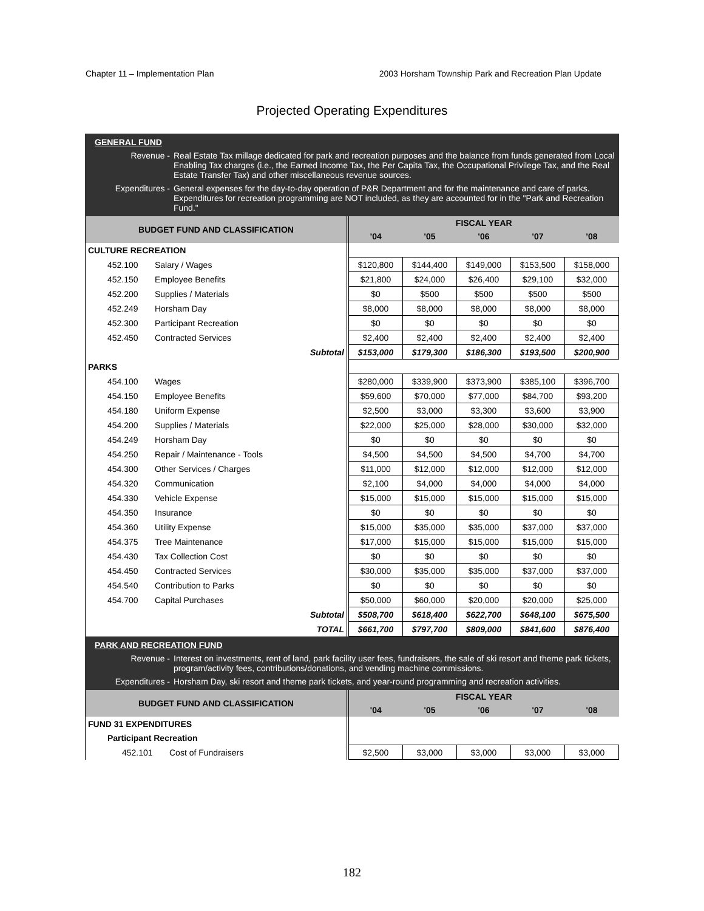Chapter 11 – Implementation Plan 2003 Horsham Township Park and Recreation Plan Update
Projected Operating Expenditures
GENERAL FUND
Revenue - Real Estate Tax millage dedicated for park and recreation purposes and the balance from funds generated from Local Enabling Tax charges (i.e., the Earned Income Tax, the Per Capita Tax, the Occupational Privilege Tax, and the Real Estate Transfer Tax) and other miscellaneous revenue sources.
Expenditures - General expenses for the day-to-day operation of P&R Department and for the maintenance and care of parks. Expenditures for recreation programming are NOT included, as they are accounted for in the "Park and Recreation Fund."
| BUDGET FUND AND CLASSIFICATION | | FISCAL YEAR | | | | |
| --- | --- | --- | --- | --- | --- | --- |
| | | '04 | '05 | '06 | '07 | '08 |
| CULTURE RECREATION | | | | | | |
| 452.100 | Salary / Wages | $120,800 | $144,400 | $149,000 | $153,500 | $158,000 |
| 452.150 | Employee Benefits | $21,800 | $24,000 | $26,400 | $29,100 | $32,000 |
| 452.200 | Supplies / Materials | $0 | $500 | $500 | $500 | $500 |
| 452.249 | Horsham Day | $8,000 | $8,000 | $8,000 | $8,000 | $8,000 |
| 452.300 | Participant Recreation | $0 | $0 | $0 | $0 | $0 |
| 452.450 | Contracted Services | $2,400 | $2,400 | $2,400 | $2,400 | $2,400 |
| Subtotal | | $153,000 | $179,300 | $186,300 | $193,500 | $200,900 |
| PARKS | | | | | | |
| 454.100 | Wages | $280,000 | $339,900 | $373,900 | $385,100 | $396,700 |
| 454.150 | Employee Benefits | $59,600 | $70,000 | $77,000 | $84,700 | $93,200 |
| 454.180 | Uniform Expense | $2,500 | $3,000 | $3,300 | $3,600 | $3,900 |
| 454.200 | Supplies / Materials | $22,000 | $25,000 | $28,000 | $30,000 | $32,000 |
| 454.249 | Horsham Day | $0 | $0 | $0 | $0 | $0 |
| 454.250 | Repair / Maintenance - Tools | $4,500 | $4,500 | $4,500 | $4,700 | $4,700 |
| 454.300 | Other Services / Charges | $11,000 | $12,000 | $12,000 | $12,000 | $12,000 |
| 454.320 | Communication | $2,100 | $4,000 | $4,000 | $4,000 | $4,000 |
| 454.330 | Vehicle Expense | $15,000 | $15,000 | $15,000 | $15,000 | $15,000 |
| 454.350 | Insurance | $0 | $0 | $0 | $0 | $0 |
| 454.360 | Utility Expense | $15,000 | $35,000 | $35,000 | $37,000 | $37,000 |
| 454.375 | Tree Maintenance | $17,000 | $15,000 | $15,000 | $15,000 | $15,000 |
| 454.430 | Tax Collection Cost | $0 | $0 | $0 | $0 | $0 |
| 454.450 | Contracted Services | $30,000 | $35,000 | $35,000 | $37,000 | $37,000 |
| 454.540 | Contribution to Parks | $0 | $0 | $0 | $0 | $0 |
| 454.700 | Capital Purchases | $50,000 | $60,000 | $20,000 | $20,000 | $25,000 |
| Subtotal | | $508,700 | $618,400 | $622,700 | $648,100 | $675,500 |
| TOTAL | | $661,700 | $797,700 | $809,000 | $841,600 | $876,400 |
PARK AND RECREATION FUND
Revenue - Interest on investments, rent of land, park facility user fees, fundraisers, the sale of ski resort and theme park tickets, program/activity fees, contributions/donations, and vending machine commissions.
Expenditures - Horsham Day, ski resort and theme park tickets, and year-round programming and recreation activities.
| BUDGET FUND AND CLASSIFICATION | | FISCAL YEAR | | | | |
| --- | --- | --- | --- | --- | --- | --- |
| | | '04 | '05 | '06 | '07 | '08 |
| FUND 31 EXPENDITURES | | | | | | |
| Participant Recreation | | | | | | |
| 452.101 | Cost of Fundraisers | $2,500 | $3,000 | $3,000 | $3,000 | $3,000 |
182